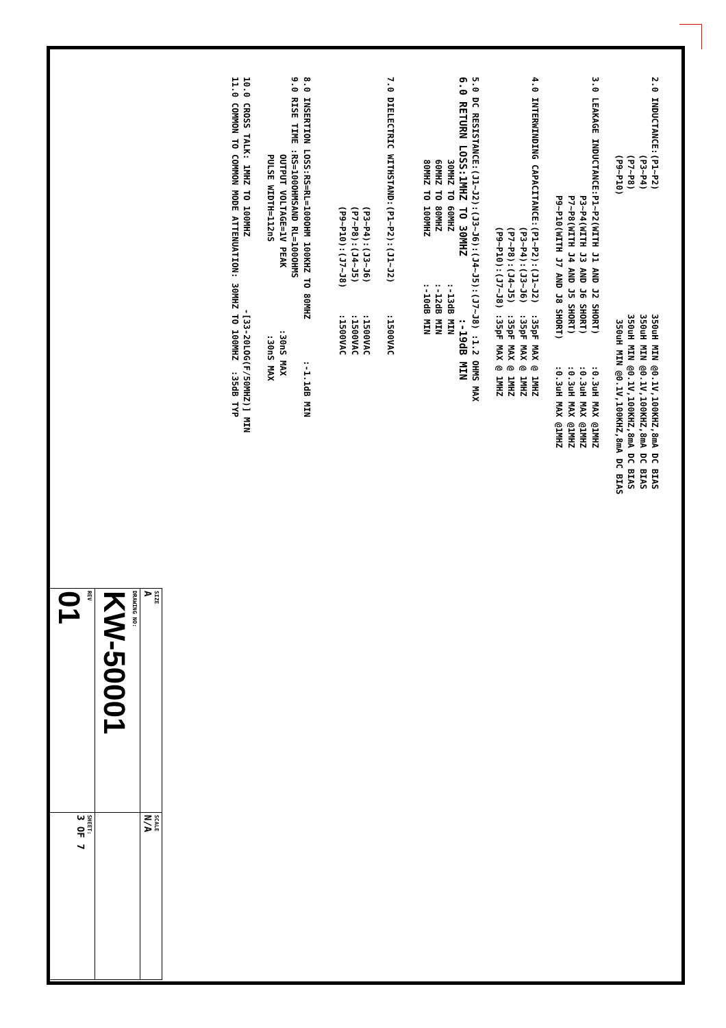2.0 INDUCTANCE:(P1~P2)                        350uH MIN @0.1V,100KHZ,8mA DC BIAS
               (P3~P4)                        350uH MIN @0.1V,100KHZ,8mA DC BIAS
               (P7~P8)                        350uH MIN @0.1V,100KHZ,8mA DC BIAS
               (P9~P10)                        350uH MIN @0.1V,100KHZ,8mA DC BIAS

3.0 LEAKAGE INDUCTANCE:P1~P2(WITH J1 AND J2 SHORT)      :0.3uH MAX @1MHZ
                       P3~P4(WITH J3 AND J6 SHORT)      :0.3uH MAX @1MHZ
                       P7~P8(WITH J4 AND J5 SHORT)      :0.3uH MAX @1MHZ
                       P9~P10(WITH J7 AND J8 SHORT)     :0.3uH MAX @1MHZ

4.0 INTERWINDING CAPACITANCE:(P1~P2):(J1~J2)  :35pF MAX @ 1MHZ
                             (P3~P4):(J3~J6)  :35pF MAX @ 1MHZ
                             (P7~P8):(J4~J5)  :35pF MAX @ 1MHZ
                             (P9~P10):(J7~J8) :35pF MAX @ 1MHZ

5.0 DC RESISTANCE:(J1~J2):(J3~J6):(J4~J5):(J7~J8) :1.2 OHMS MAX
6.0 RETURN LOSS:1MHZ TO 30MHZ          :-19dB MIN
                30MHZ TO 60MHZ          :-13dB MIN
                60MHZ TO 80MHZ          :-12dB MIN
                80MHZ TO 100MHZ         :-10dB MIN


7.0 DIELECTRIC WITHSTAND:(P1~P2):(J1~J2)      :1500VAC

                         (P3~P4):(J3~J6)      :1500VAC
                         (P7~P8):(J4~J5)      :1500VAC
                         (P9~P10):(J7~J8)     :1500VAC


8.0 INSERTION LOSS:RS=RL=100OHM 100KHZ TO 80MHZ        :-1.1dB MIN
9.0 RISE TIME :RS=100OHMSAND RL=100OHMS
               OUTPUT VOLTAGE=1V PEAK            :30nS MAX
               PULSE WIDTH=112nS                  :30nS MAX

10.0 CROSS TALK: 1MHZ TO 100MHZ              -[33-20LOG(F/50MHZ)] MIN
11.0 COMMON TO COMMON MODE ATTENUATION: 30MHZ TO 100MHZ  :35dB TYP
| SIZE A | SCALE N/A |
| DRAWING NO: KW-50001 | |
| REV 01 | SHEET: 3 OF 7 |